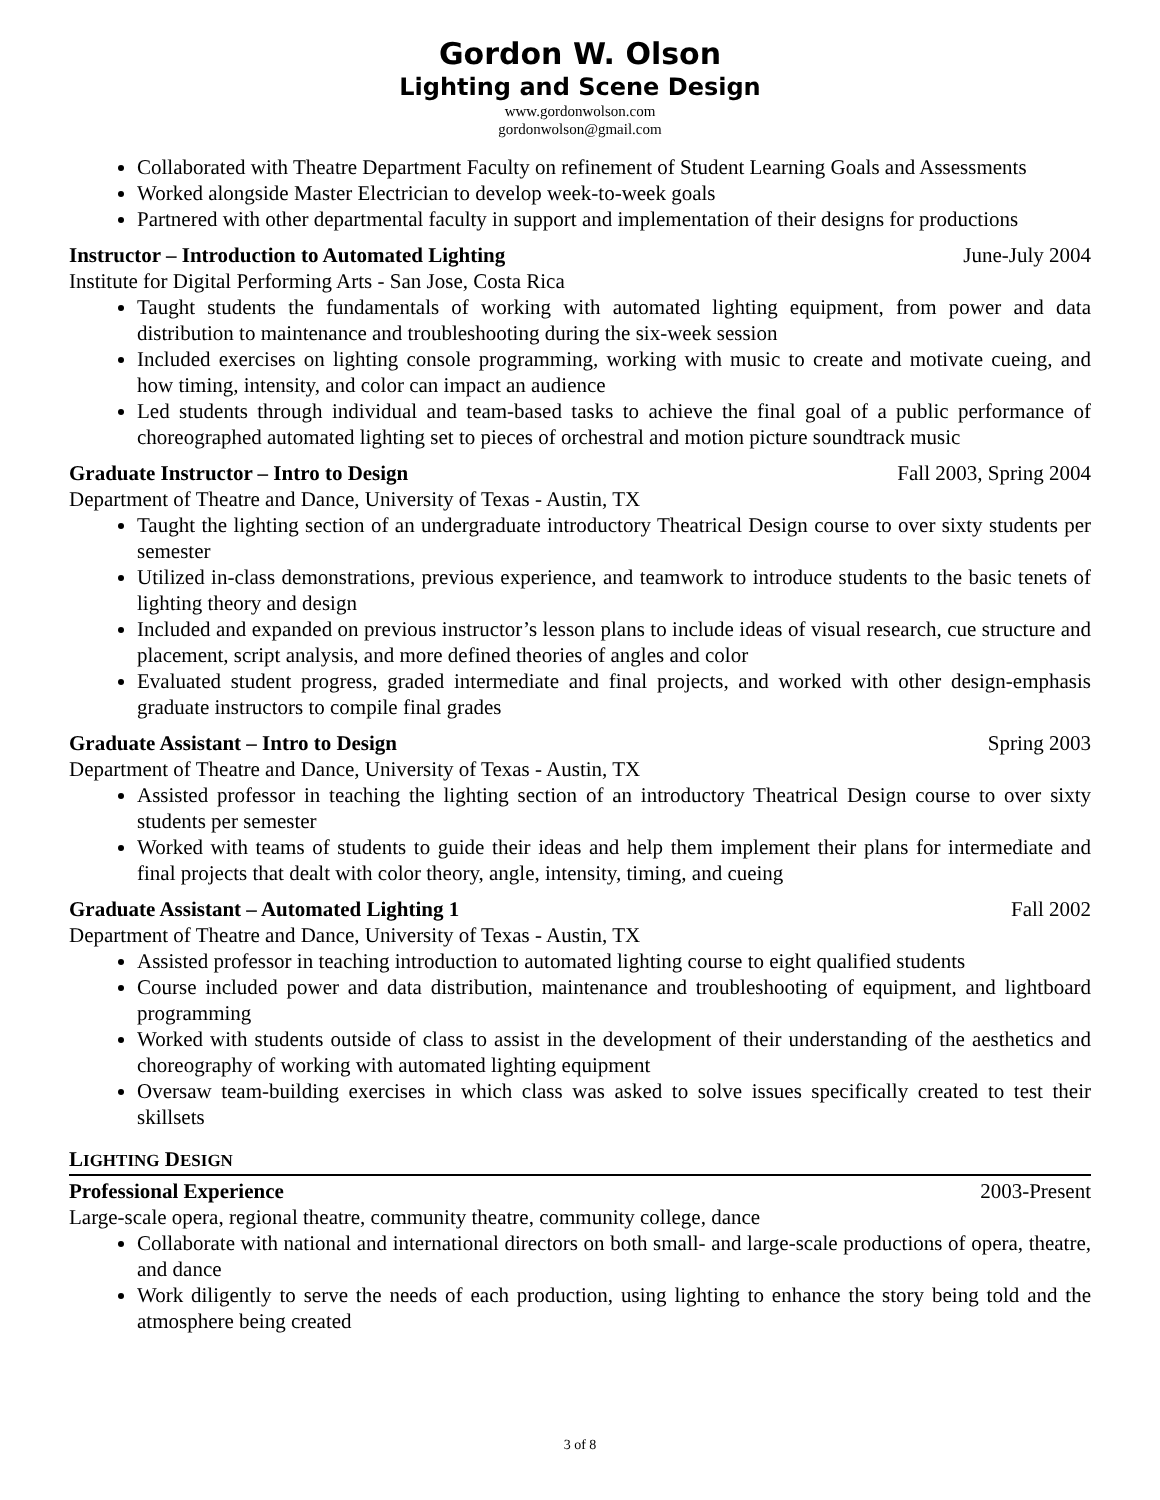Gordon W. Olson
Lighting and Scene Design
www.gordonwolson.com
gordonwolson@gmail.com
Collaborated with Theatre Department Faculty on refinement of Student Learning Goals and Assessments
Worked alongside Master Electrician to develop week-to-week goals
Partnered with other departmental faculty in support and implementation of their designs for productions
Instructor – Introduction to Automated Lighting June-July 2004
Institute for Digital Performing Arts - San Jose, Costa Rica
Taught students the fundamentals of working with automated lighting equipment, from power and data distribution to maintenance and troubleshooting during the six-week session
Included exercises on lighting console programming, working with music to create and motivate cueing, and how timing, intensity, and color can impact an audience
Led students through individual and team-based tasks to achieve the final goal of a public performance of choreographed automated lighting set to pieces of orchestral and motion picture soundtrack music
Graduate Instructor – Intro to Design Fall 2003, Spring 2004
Department of Theatre and Dance, University of Texas - Austin, TX
Taught the lighting section of an undergraduate introductory Theatrical Design course to over sixty students per semester
Utilized in-class demonstrations, previous experience, and teamwork to introduce students to the basic tenets of lighting theory and design
Included and expanded on previous instructor’s lesson plans to include ideas of visual research, cue structure and placement, script analysis, and more defined theories of angles and color
Evaluated student progress, graded intermediate and final projects, and worked with other design-emphasis graduate instructors to compile final grades
Graduate Assistant – Intro to Design Spring 2003
Department of Theatre and Dance, University of Texas - Austin, TX
Assisted professor in teaching the lighting section of an introductory Theatrical Design course to over sixty students per semester
Worked with teams of students to guide their ideas and help them implement their plans for intermediate and final projects that dealt with color theory, angle, intensity, timing, and cueing
Graduate Assistant – Automated Lighting 1 Fall 2002
Department of Theatre and Dance, University of Texas - Austin, TX
Assisted professor in teaching introduction to automated lighting course to eight qualified students
Course included power and data distribution, maintenance and troubleshooting of equipment, and lightboard programming
Worked with students outside of class to assist in the development of their understanding of the aesthetics and choreography of working with automated lighting equipment
Oversaw team-building exercises in which class was asked to solve issues specifically created to test their skillsets
LIGHTING DESIGN
Professional Experience 2003-Present
Large-scale opera, regional theatre, community theatre, community college, dance
Collaborate with national and international directors on both small- and large-scale productions of opera, theatre, and dance
Work diligently to serve the needs of each production, using lighting to enhance the story being told and the atmosphere being created
3 of 8